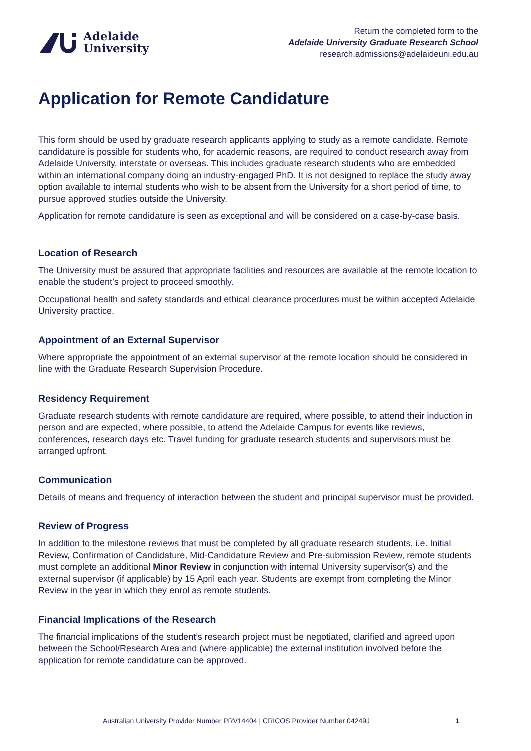Adelaide
University
Return the completed form to the
Adelaide University Graduate Research School
research.admissions@adelaideuni.edu.au
Application for Remote Candidature
This form should be used by graduate research applicants applying to study as a remote candidate. Remote candidature is possible for students who, for academic reasons, are required to conduct research away from Adelaide University, interstate or overseas. This includes graduate research students who are embedded within an international company doing an industry-engaged PhD. It is not designed to replace the study away option available to internal students who wish to be absent from the University for a short period of time, to pursue approved studies outside the University.
Application for remote candidature is seen as exceptional and will be considered on a case-by-case basis.
Location of Research
The University must be assured that appropriate facilities and resources are available at the remote location to enable the student’s project to proceed smoothly.
Occupational health and safety standards and ethical clearance procedures must be within accepted Adelaide University practice.
Appointment of an External Supervisor
Where appropriate the appointment of an external supervisor at the remote location should be considered in line with the Graduate Research Supervision Procedure.
Residency Requirement
Graduate research students with remote candidature are required, where possible, to attend their induction in person and are expected, where possible, to attend the Adelaide Campus for events like reviews, conferences, research days etc. Travel funding for graduate research students and supervisors must be arranged upfront.
Communication
Details of means and frequency of interaction between the student and principal supervisor must be provided.
Review of Progress
In addition to the milestone reviews that must be completed by all graduate research students, i.e. Initial Review, Confirmation of Candidature, Mid-Candidature Review and Pre-submission Review, remote students must complete an additional Minor Review in conjunction with internal University supervisor(s) and the external supervisor (if applicable) by 15 April each year. Students are exempt from completing the Minor Review in the year in which they enrol as remote students.
Financial Implications of the Research
The financial implications of the student’s research project must be negotiated, clarified and agreed upon between the School/Research Area and (where applicable) the external institution involved before the application for remote candidature can be approved.
Australian University Provider Number PRV14404 | CRICOS Provider Number 04249J 1